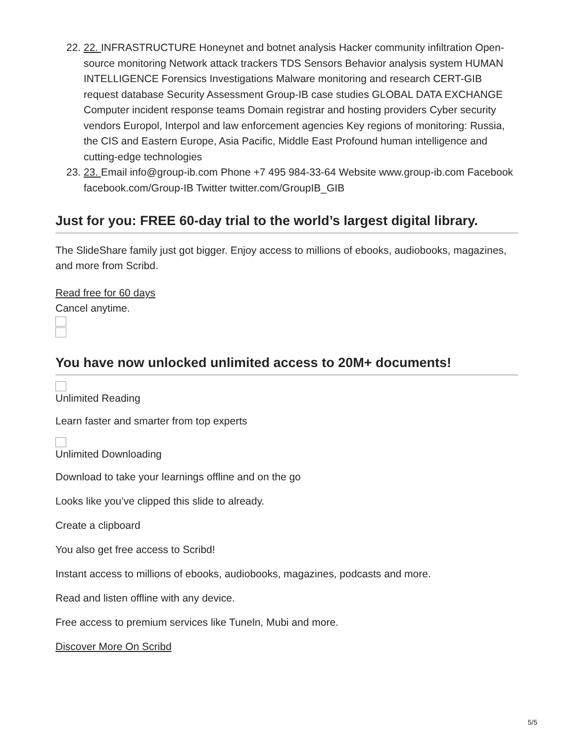22. 22. INFRASTRUCTURE Honeynet and botnet analysis Hacker community infiltration Open-source monitoring Network attack trackers TDS Sensors Behavior analysis system HUMAN INTELLIGENCE Forensics Investigations Malware monitoring and research CERT-GIB request database Security Assessment Group-IB case studies GLOBAL DATA EXCHANGE Computer incident response teams Domain registrar and hosting providers Cyber security vendors Europol, Interpol and law enforcement agencies Key regions of monitoring: Russia, the CIS and Eastern Europe, Asia Pacific, Middle East Profound human intelligence and cutting-edge technologies
23. 23. Email info@group-ib.com Phone +7 495 984-33-64 Website www.group-ib.com Facebook facebook.com/Group-IB Twitter twitter.com/GroupIB_GIB
Just for you: FREE 60-day trial to the world’s largest digital library.
The SlideShare family just got bigger. Enjoy access to millions of ebooks, audiobooks, magazines, and more from Scribd.
Read free for 60 days
Cancel anytime.
You have now unlocked unlimited access to 20M+ documents!
Unlimited Reading
Learn faster and smarter from top experts
Unlimited Downloading
Download to take your learnings offline and on the go
Looks like you’ve clipped this slide to already.
Create a clipboard
You also get free access to Scribd!
Instant access to millions of ebooks, audiobooks, magazines, podcasts and more.
Read and listen offline with any device.
Free access to premium services like Tuneln, Mubi and more.
Discover More On Scribd
5/5